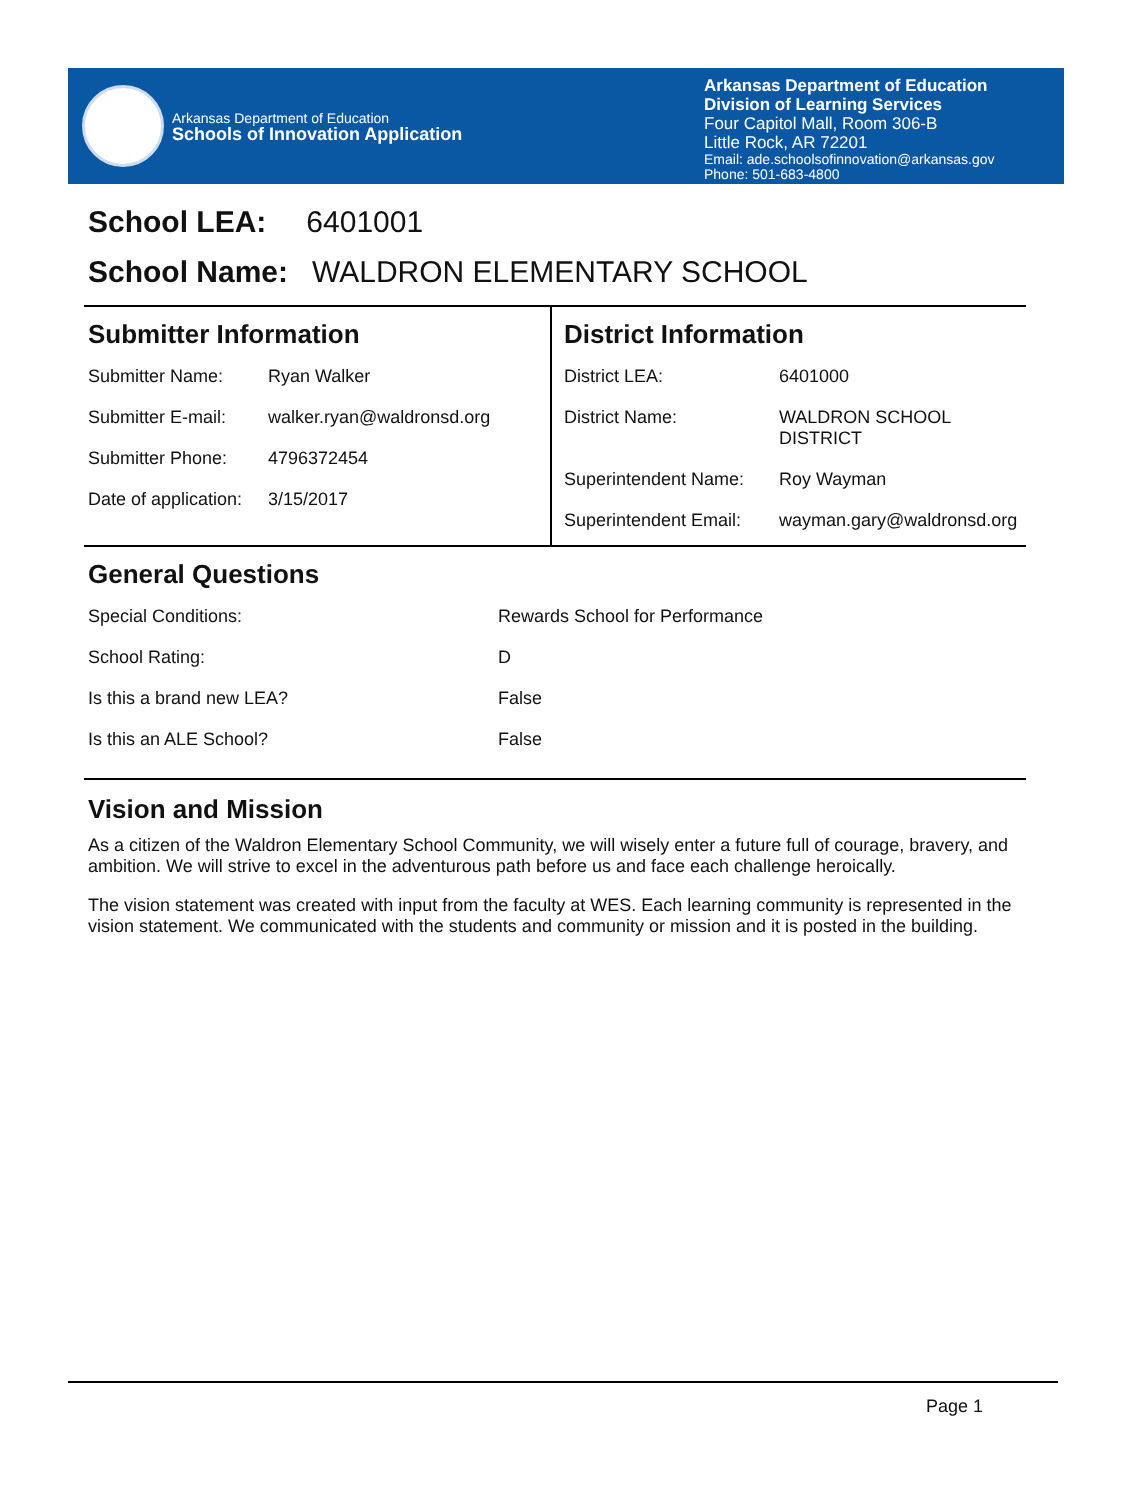Arkansas Department of Education
Schools of Innovation Application
Arkansas Department of Education
Division of Learning Services
Four Capitol Mall, Room 306-B
Little Rock, AR 72201
Email: ade.schoolsofinnovation@arkansas.gov
Phone: 501-683-4800
School LEA: 6401001
School Name: WALDRON ELEMENTARY SCHOOL
Submitter Information
| Submitter Name: | Ryan Walker |
| Submitter E-mail: | walker.ryan@waldronsd.org |
| Submitter Phone: | 4796372454 |
| Date of application: | 3/15/2017 |
District Information
| District LEA: | 6401000 |
| District Name: | WALDRON SCHOOL DISTRICT |
| Superintendent Name: | Roy Wayman |
| Superintendent Email: | wayman.gary@waldronsd.org |
General Questions
| Special Conditions: | Rewards School for Performance |
| School Rating: | D |
| Is this a brand new LEA? | False |
| Is this an ALE School? | False |
Vision and Mission
As a citizen of the Waldron Elementary School Community, we will wisely enter a future full of courage, bravery, and ambition. We will strive to excel in the adventurous path before us and face each challenge heroically.
The vision statement was created with input from the faculty at WES. Each learning community is represented in the vision statement. We communicated with the students and community or mission and it is posted in the building.
Page 1